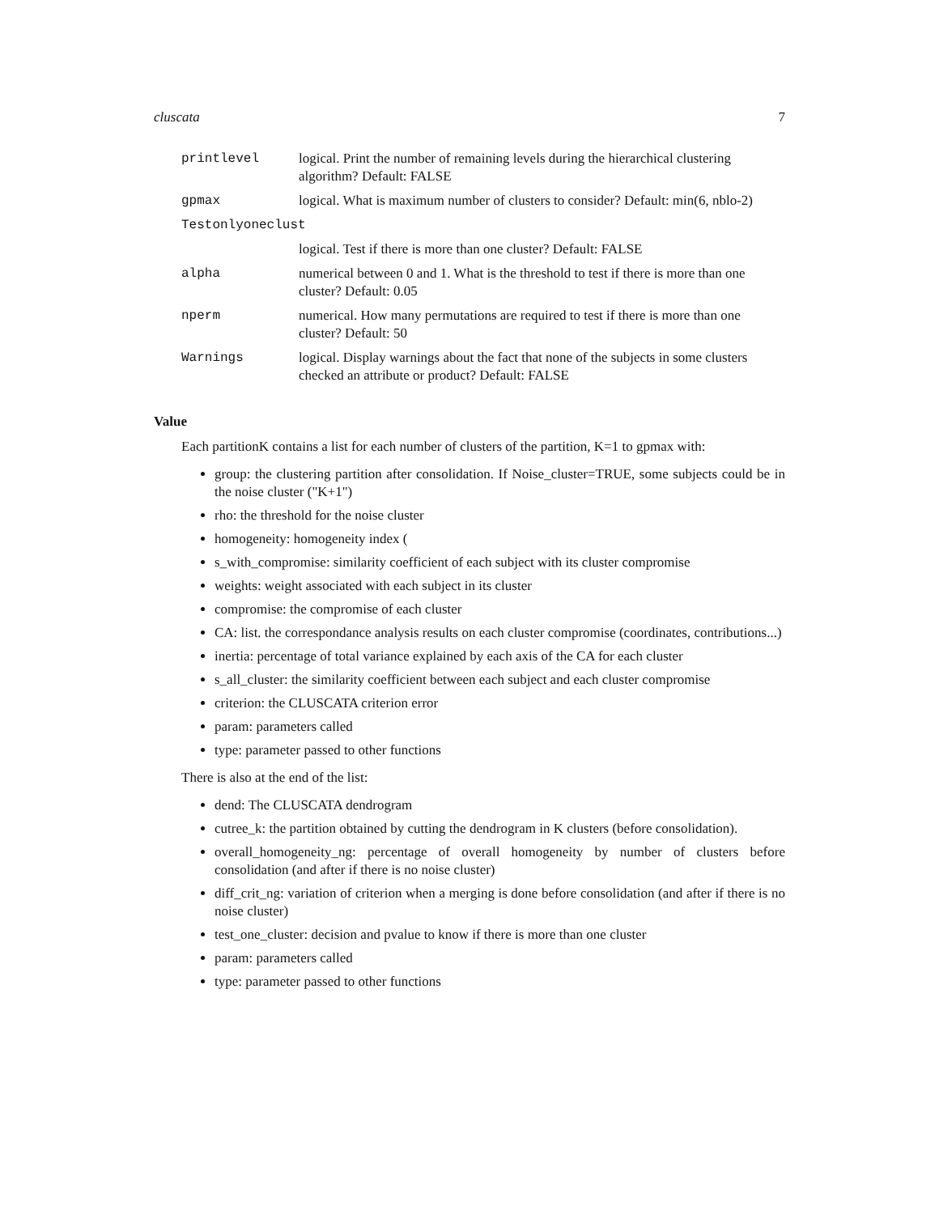cluscata 7
| printlevel | logical. Print the number of remaining levels during the hierarchical clustering algorithm? Default: FALSE |
| gpmax | logical. What is maximum number of clusters to consider? Default: min(6, nblo-2) |
| Testonlyoneclust | |
| | logical. Test if there is more than one cluster? Default: FALSE |
| alpha | numerical between 0 and 1. What is the threshold to test if there is more than one cluster? Default: 0.05 |
| nperm | numerical. How many permutations are required to test if there is more than one cluster? Default: 50 |
| Warnings | logical. Display warnings about the fact that none of the subjects in some clusters checked an attribute or product? Default: FALSE |
Value
Each partitionK contains a list for each number of clusters of the partition, K=1 to gpmax with:
group: the clustering partition after consolidation. If Noise_cluster=TRUE, some subjects could be in the noise cluster ("K+1")
rho: the threshold for the noise cluster
homogeneity: homogeneity index (
s_with_compromise: similarity coefficient of each subject with its cluster compromise
weights: weight associated with each subject in its cluster
compromise: the compromise of each cluster
CA: list. the correspondance analysis results on each cluster compromise (coordinates, contributions...)
inertia: percentage of total variance explained by each axis of the CA for each cluster
s_all_cluster: the similarity coefficient between each subject and each cluster compromise
criterion: the CLUSCATA criterion error
param: parameters called
type: parameter passed to other functions
There is also at the end of the list:
dend: The CLUSCATA dendrogram
cutree_k: the partition obtained by cutting the dendrogram in K clusters (before consolidation).
overall_homogeneity_ng: percentage of overall homogeneity by number of clusters before consolidation (and after if there is no noise cluster)
diff_crit_ng: variation of criterion when a merging is done before consolidation (and after if there is no noise cluster)
test_one_cluster: decision and pvalue to know if there is more than one cluster
param: parameters called
type: parameter passed to other functions